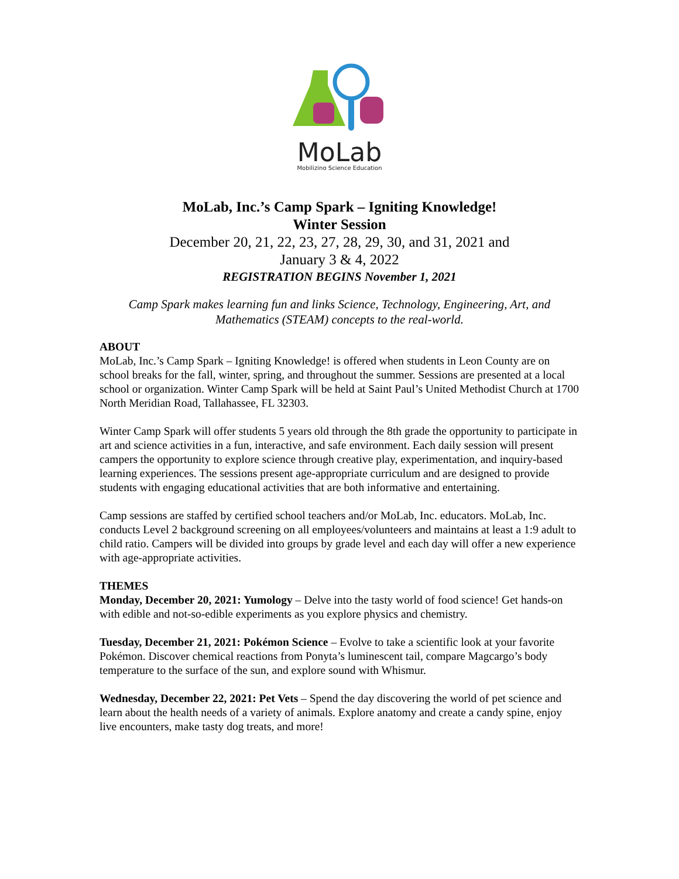MoLab
Mobilizing Science Education
MoLab, Inc.’s Camp Spark – Igniting Knowledge!
Winter Session
December 20, 21, 22, 23, 27, 28, 29, 30, and 31, 2021 and
January 3 & 4, 2022
REGISTRATION BEGINS November 1, 2021
Camp Spark makes learning fun and links Science, Technology, Engineering, Art, and Mathematics (STEAM) concepts to the real-world.
ABOUT
MoLab, Inc.’s Camp Spark – Igniting Knowledge! is offered when students in Leon County are on school breaks for the fall, winter, spring, and throughout the summer. Sessions are presented at a local school or organization. Winter Camp Spark will be held at Saint Paul’s United Methodist Church at 1700 North Meridian Road, Tallahassee, FL 32303.
Winter Camp Spark will offer students 5 years old through the 8th grade the opportunity to participate in art and science activities in a fun, interactive, and safe environment. Each daily session will present campers the opportunity to explore science through creative play, experimentation, and inquiry-based learning experiences. The sessions present age-appropriate curriculum and are designed to provide students with engaging educational activities that are both informative and entertaining.
Camp sessions are staffed by certified school teachers and/or MoLab, Inc. educators. MoLab, Inc. conducts Level 2 background screening on all employees/volunteers and maintains at least a 1:9 adult to child ratio. Campers will be divided into groups by grade level and each day will offer a new experience with age-appropriate activities.
THEMES
Monday, December 20, 2021: Yumology – Delve into the tasty world of food science! Get hands-on with edible and not-so-edible experiments as you explore physics and chemistry.
Tuesday, December 21, 2021: Pokémon Science – Evolve to take a scientific look at your favorite Pokémon. Discover chemical reactions from Ponyta’s luminescent tail, compare Magcargo’s body temperature to the surface of the sun, and explore sound with Whismur.
Wednesday, December 22, 2021: Pet Vets – Spend the day discovering the world of pet science and learn about the health needs of a variety of animals. Explore anatomy and create a candy spine, enjoy live encounters, make tasty dog treats, and more!